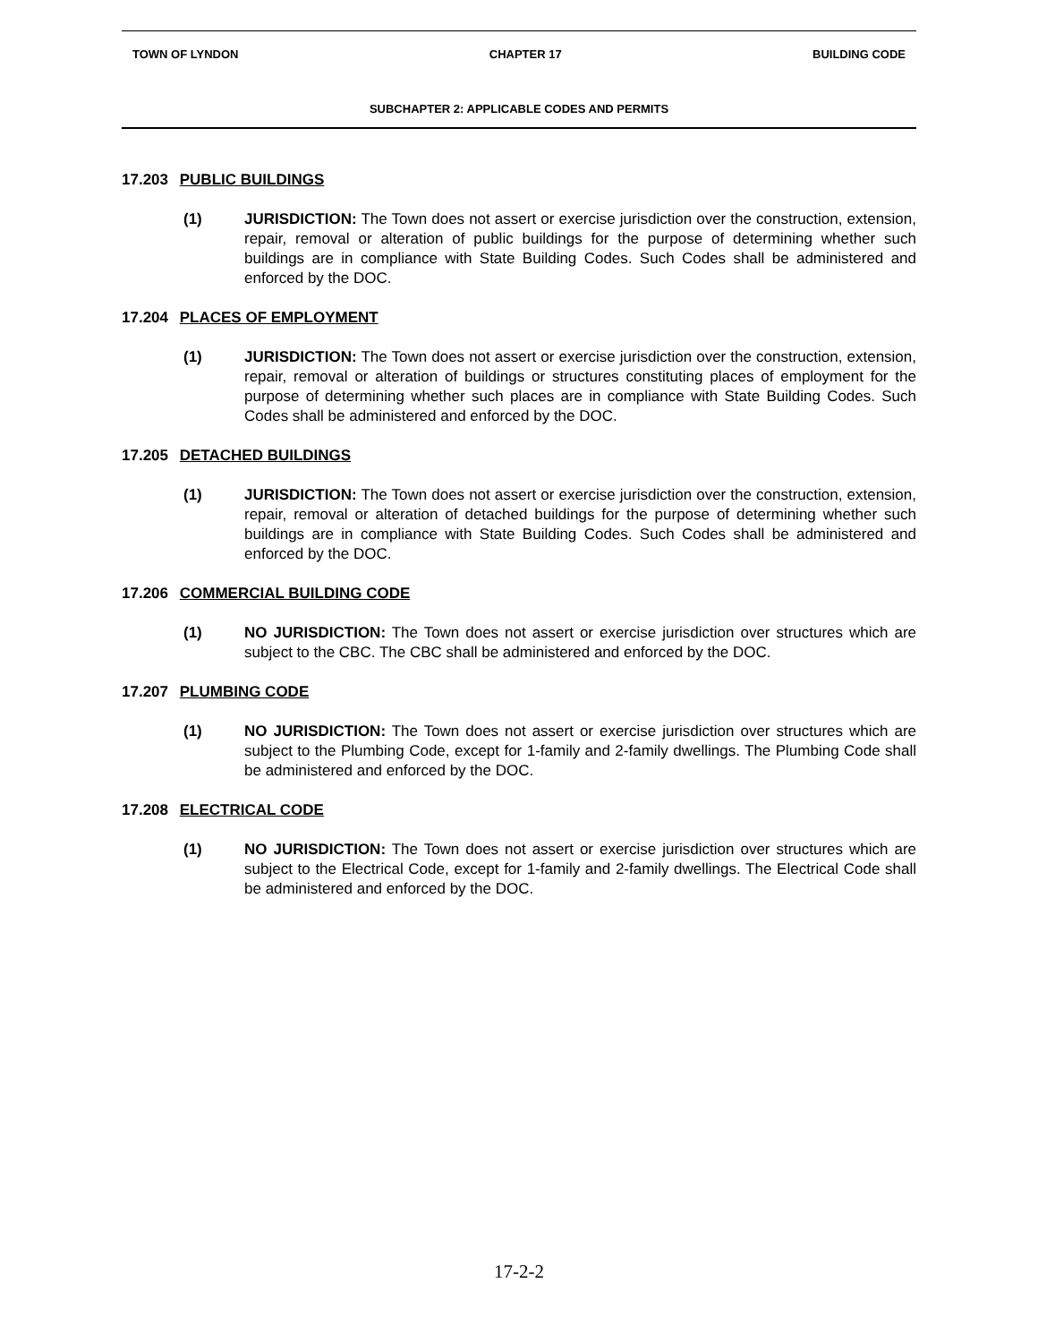TOWN OF LYNDON CHAPTER 17 BUILDING CODE
SUBCHAPTER 2: APPLICABLE CODES AND PERMITS
17.203 PUBLIC BUILDINGS
(1) JURISDICTION: The Town does not assert or exercise jurisdiction over the construction, extension, repair, removal or alteration of public buildings for the purpose of determining whether such buildings are in compliance with State Building Codes. Such Codes shall be administered and enforced by the DOC.
17.204 PLACES OF EMPLOYMENT
(1) JURISDICTION: The Town does not assert or exercise jurisdiction over the construction, extension, repair, removal or alteration of buildings or structures constituting places of employment for the purpose of determining whether such places are in compliance with State Building Codes. Such Codes shall be administered and enforced by the DOC.
17.205 DETACHED BUILDINGS
(1) JURISDICTION: The Town does not assert or exercise jurisdiction over the construction, extension, repair, removal or alteration of detached buildings for the purpose of determining whether such buildings are in compliance with State Building Codes. Such Codes shall be administered and enforced by the DOC.
17.206 COMMERCIAL BUILDING CODE
(1) NO JURISDICTION: The Town does not assert or exercise jurisdiction over structures which are subject to the CBC. The CBC shall be administered and enforced by the DOC.
17.207 PLUMBING CODE
(1) NO JURISDICTION: The Town does not assert or exercise jurisdiction over structures which are subject to the Plumbing Code, except for 1-family and 2-family dwellings. The Plumbing Code shall be administered and enforced by the DOC.
17.208 ELECTRICAL CODE
(1) NO JURISDICTION: The Town does not assert or exercise jurisdiction over structures which are subject to the Electrical Code, except for 1-family and 2-family dwellings. The Electrical Code shall be administered and enforced by the DOC.
17-2-2